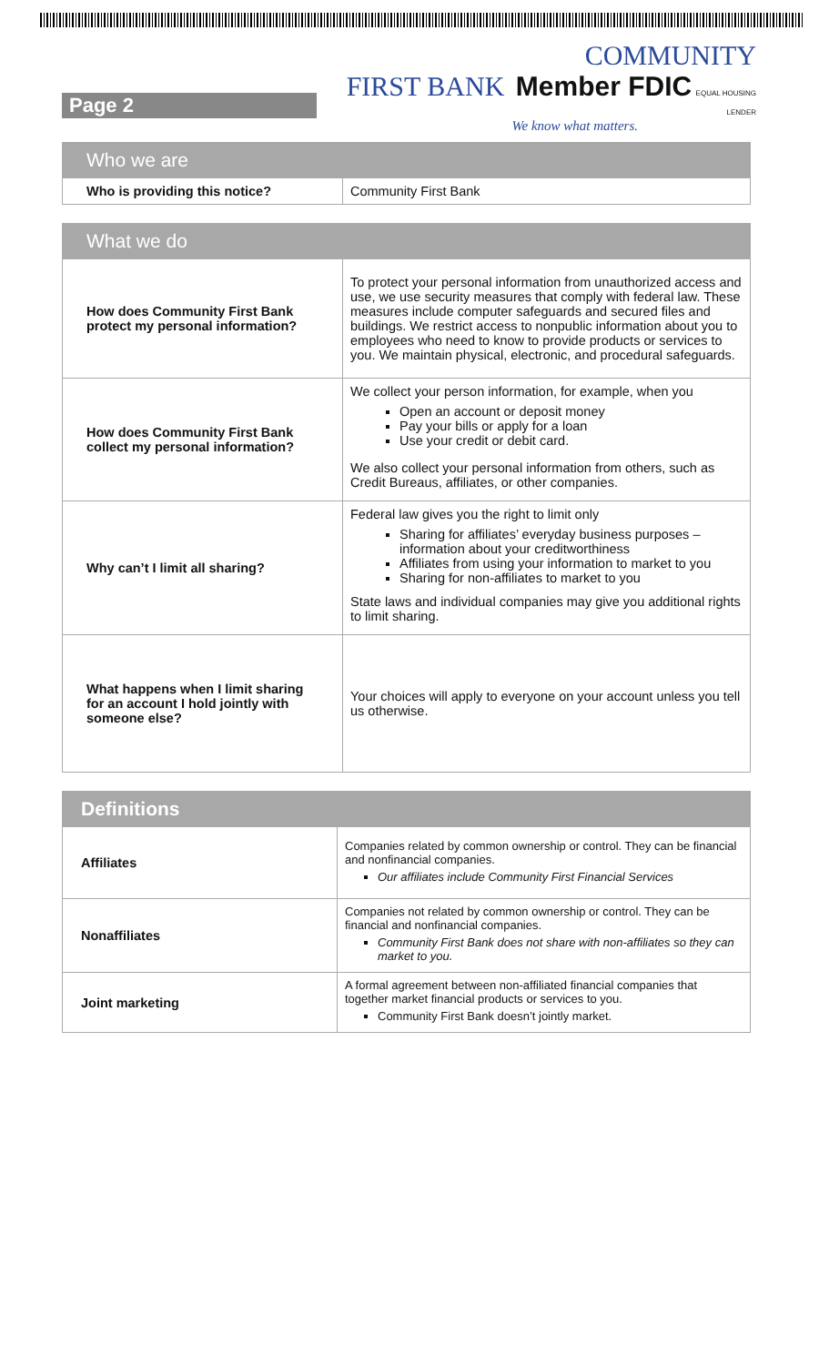Page 2
COMMUNITY
FIRST BANK Member FDIC EQUAL HOUSING LENDER
We know what matters.
| Who we are | |
| --- | --- |
| Who is providing this notice? | Community First Bank |
| What we do | |
| --- | --- |
| How does Community First Bank protect my personal information? | To protect your personal information from unauthorized access and use, we use security measures that comply with federal law. These measures include computer safeguards and secured files and buildings. We restrict access to nonpublic information about you to employees who need to know to provide products or services to you. We maintain physical, electronic, and procedural safeguards. |
| How does Community First Bank collect my personal information? | We collect your person information, for example, when you Open an account or deposit money Pay your bills or apply for a loan Use your credit or debit card. We also collect your personal information from others, such as Credit Bureaus, affiliates, or other companies. |
| Why can’t I limit all sharing? | Federal law gives you the right to limit only Sharing for affiliates’ everyday business purposes – information about your creditworthiness Affiliates from using your information to market to you Sharing for non-affiliates to market to you State laws and individual companies may give you additional rights to limit sharing. |
| What happens when I limit sharing for an account I hold jointly with someone else? | Your choices will apply to everyone on your account unless you tell us otherwise. |
| Definitions | |
| --- | --- |
| Affiliates | Companies related by common ownership or control. They can be financial and nonfinancial companies. Our affiliates include Community First Financial Services |
| Nonaffiliates | Companies not related by common ownership or control. They can be financial and nonfinancial companies. Community First Bank does not share with non-affiliates so they can market to you. |
| Joint marketing | A formal agreement between non-affiliated financial companies that together market financial products or services to you. Community First Bank doesn’t jointly market. |